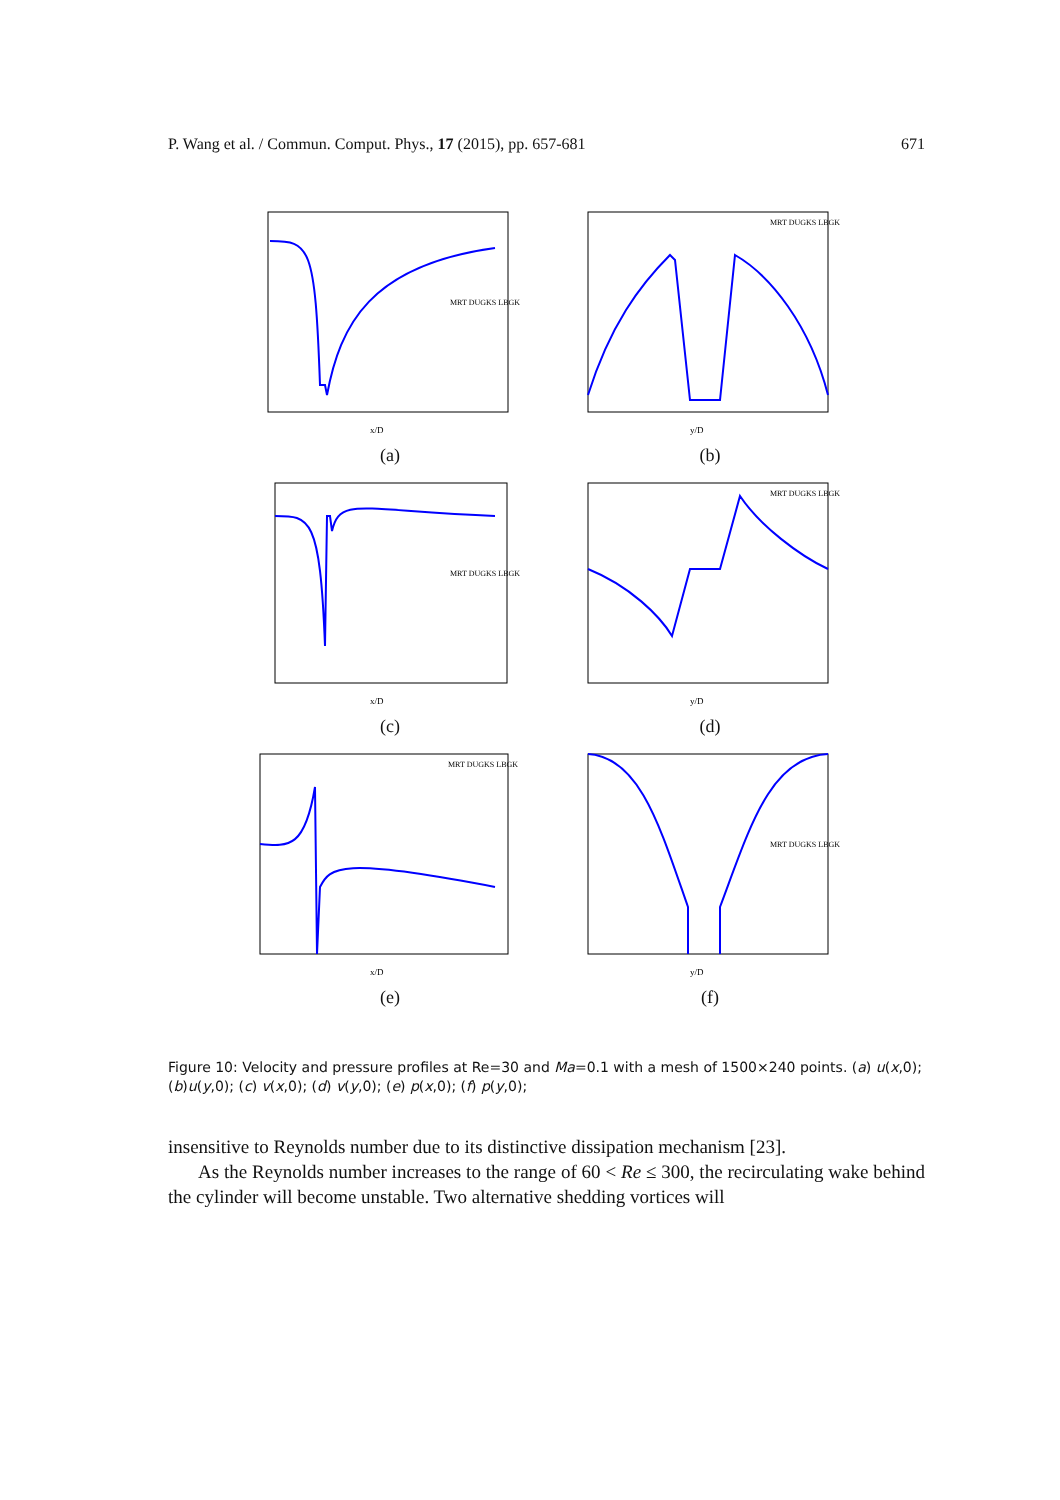P. Wang et al. / Commun. Comput. Phys., 17 (2015), pp. 657-681 671
MRT DUGKS LBGK
x/D
(a)
MRT DUGKS LBGK
y/D
(b)
MRT DUGKS LBGK
x/D
(c)
MRT DUGKS LBGK
y/D
(d)
MRT DUGKS LBGK
x/D
(e)
MRT DUGKS LBGK
y/D
(f)
Figure 10: Velocity and pressure profiles at Re=30 and Ma=0.1 with a mesh of 1500×240 points. (a) u(x,0); (b)u(y,0); (c) v(x,0); (d) v(y,0); (e) p(x,0); (f) p(y,0);
insensitive to Reynolds number due to its distinctive dissipation mechanism [23].
As the Reynolds number increases to the range of 60 < Re ≤ 300, the recirculating wake behind the cylinder will become unstable. Two alternative shedding vortices will